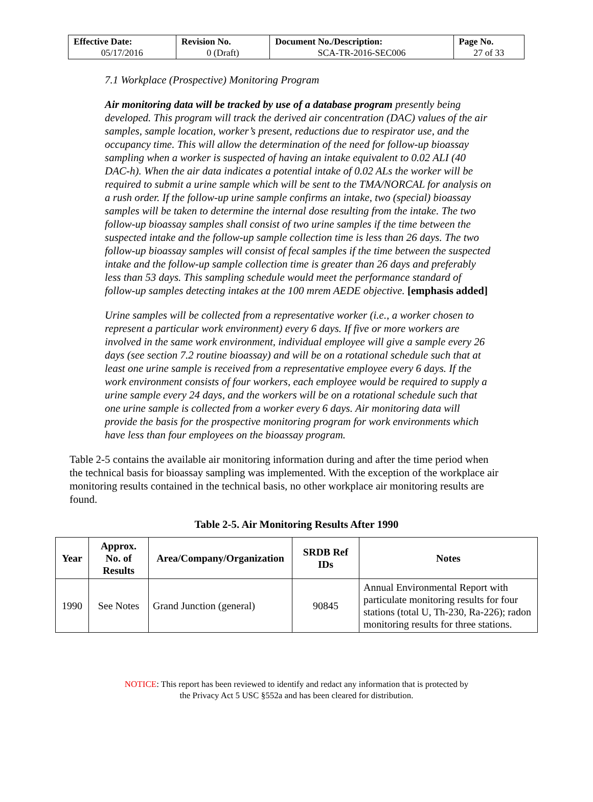| Effective Date: 05/17/2016 | Revision No. 0 (Draft) | Document No./Description: SCA-TR-2016-SEC006 | Page No. 27 of 33 |
7.1 Workplace (Prospective) Monitoring Program
Air monitoring data will be tracked by use of a database program presently being developed. This program will track the derived air concentration (DAC) values of the air samples, sample location, worker’s present, reductions due to respirator use, and the occupancy time. This will allow the determination of the need for follow-up bioassay sampling when a worker is suspected of having an intake equivalent to 0.02 ALI (40 DAC-h). When the air data indicates a potential intake of 0.02 ALs the worker will be required to submit a urine sample which will be sent to the TMA/NORCAL for analysis on a rush order. If the follow-up urine sample confirms an intake, two (special) bioassay samples will be taken to determine the internal dose resulting from the intake. The two follow-up bioassay samples shall consist of two urine samples if the time between the suspected intake and the follow-up sample collection time is less than 26 days. The two follow-up bioassay samples will consist of fecal samples if the time between the suspected intake and the follow-up sample collection time is greater than 26 days and preferably less than 53 days. This sampling schedule would meet the performance standard of follow-up samples detecting intakes at the 100 mrem AEDE objective. [emphasis added]
Urine samples will be collected from a representative worker (i.e., a worker chosen to represent a particular work environment) every 6 days. If five or more workers are involved in the same work environment, individual employee will give a sample every 26 days (see section 7.2 routine bioassay) and will be on a rotational schedule such that at least one urine sample is received from a representative employee every 6 days. If the work environment consists of four workers, each employee would be required to supply a urine sample every 24 days, and the workers will be on a rotational schedule such that one urine sample is collected from a worker every 6 days. Air monitoring data will provide the basis for the prospective monitoring program for work environments which have less than four employees on the bioassay program.
Table 2-5 contains the available air monitoring information during and after the time period when the technical basis for bioassay sampling was implemented. With the exception of the workplace air monitoring results contained in the technical basis, no other workplace air monitoring results are found.
Table 2-5. Air Monitoring Results After 1990
| Year | Approx. No. of Results | Area/Company/Organization | SRDB Ref IDs | Notes |
| --- | --- | --- | --- | --- |
| 1990 | See Notes | Grand Junction (general) | 90845 | Annual Environmental Report with particulate monitoring results for four stations (total U, Th-230, Ra-226); radon monitoring results for three stations. |
NOTICE: This report has been reviewed to identify and redact any information that is protected by
the Privacy Act 5 USC §552a and has been cleared for distribution.